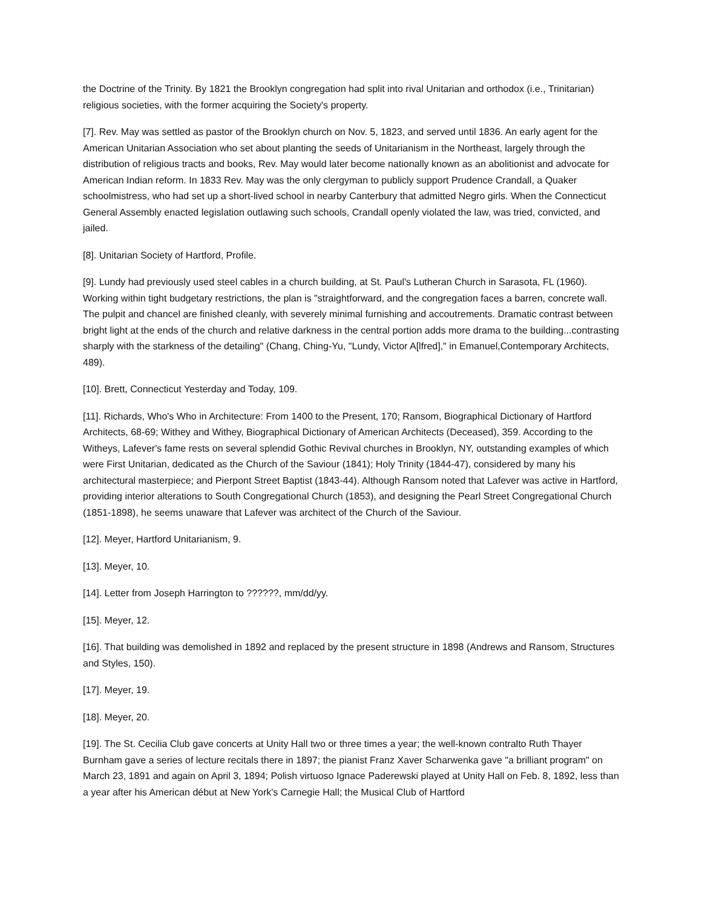the Doctrine of the Trinity. By 1821 the Brooklyn congregation had split into rival Unitarian and orthodox (i.e., Trinitarian) religious societies, with the former acquiring the Society's property.
[7]. Rev. May was settled as pastor of the Brooklyn church on Nov. 5, 1823, and served until 1836. An early agent for the American Unitarian Association who set about planting the seeds of Unitarianism in the Northeast, largely through the distribution of religious tracts and books, Rev. May would later become nationally known as an abolitionist and advocate for American Indian reform. In 1833 Rev. May was the only clergyman to publicly support Prudence Crandall, a Quaker schoolmistress, who had set up a short-lived school in nearby Canterbury that admitted Negro girls. When the Connecticut General Assembly enacted legislation outlawing such schools, Crandall openly violated the law, was tried, convicted, and jailed.
[8]. Unitarian Society of Hartford, Profile.
[9]. Lundy had previously used steel cables in a church building, at St. Paul's Lutheran Church in Sarasota, FL (1960). Working within tight budgetary restrictions, the plan is "straightforward, and the congregation faces a barren, concrete wall. The pulpit and chancel are finished cleanly, with severely minimal furnishing and accoutrements. Dramatic contrast between bright light at the ends of the church and relative darkness in the central portion adds more drama to the building...contrasting sharply with the starkness of the detailing" (Chang, Ching-Yu, "Lundy, Victor A[lfred]," in Emanuel,Contemporary Architects, 489).
[10]. Brett, Connecticut Yesterday and Today, 109.
[11]. Richards, Who's Who in Architecture: From 1400 to the Present, 170; Ransom, Biographical Dictionary of Hartford Architects, 68-69; Withey and Withey, Biographical Dictionary of American Architects (Deceased), 359. According to the Witheys, Lafever's fame rests on several splendid Gothic Revival churches in Brooklyn, NY, outstanding examples of which were First Unitarian, dedicated as the Church of the Saviour (1841); Holy Trinity (1844-47), considered by many his architectural masterpiece; and Pierpont Street Baptist (1843-44). Although Ransom noted that Lafever was active in Hartford, providing interior alterations to South Congregational Church (1853), and designing the Pearl Street Congregational Church (1851-1898), he seems unaware that Lafever was architect of the Church of the Saviour.
[12]. Meyer, Hartford Unitarianism, 9.
[13]. Meyer, 10.
[14]. Letter from Joseph Harrington to ??????, mm/dd/yy.
[15]. Meyer, 12.
[16]. That building was demolished in 1892 and replaced by the present structure in 1898 (Andrews and Ransom, Structures and Styles, 150).
[17]. Meyer, 19.
[18]. Meyer, 20.
[19]. The St. Cecilia Club gave concerts at Unity Hall two or three times a year; the well-known contralto Ruth Thayer Burnham gave a series of lecture recitals there in 1897; the pianist Franz Xaver Scharwenka gave "a brilliant program" on March 23, 1891 and again on April 3, 1894; Polish virtuoso Ignace Paderewski played at Unity Hall on Feb. 8, 1892, less than a year after his American début at New York's Carnegie Hall; the Musical Club of Hartford